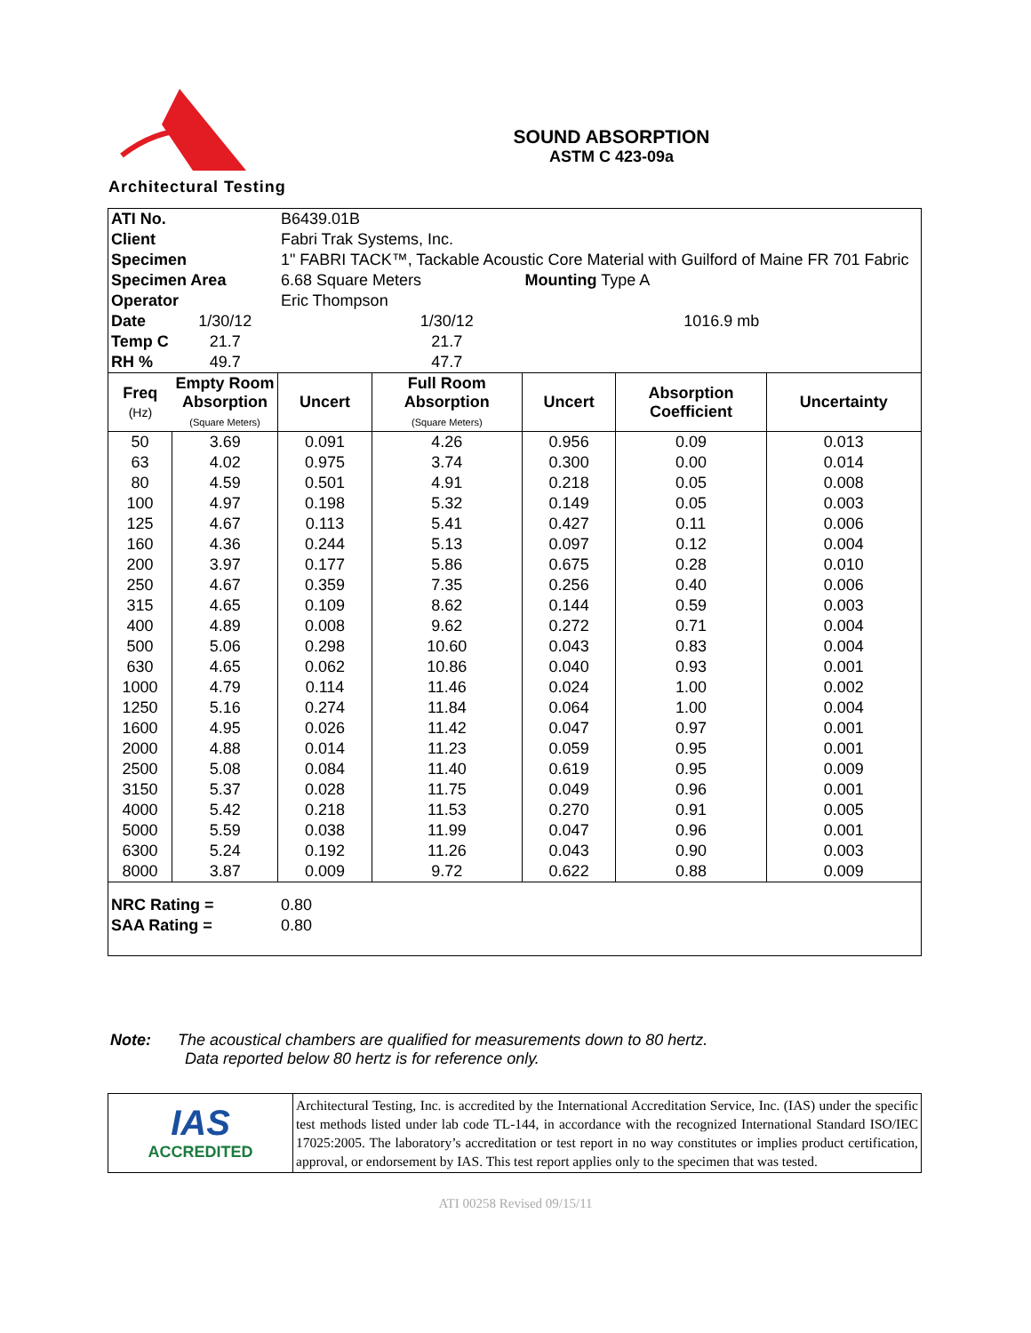Architectural Testing
SOUND ABSORPTION
ASTM C 423-09a
| ATI No. | | B6439.01B | | | | |
| Client | | Fabri Trak Systems, Inc. | | | | |
| Specimen | | 1" FABRI TACK™, Tackable Acoustic Core Material with Guilford of Maine FR 701 Fabric | | | | |
| Specimen Area | | 6.68 Square Meters | | Mounting Type A | | |
| Operator | | Eric Thompson | | | | |
| Date | 1/30/12 | | 1/30/12 | 1016.9 mb | | |
| Temp C | 21.7 | | 21.7 | | | |
| RH % | 49.7 | | 47.7 | | | |
| Freq (Hz) | Empty Room Absorption (Square Meters) | Uncert | Full Room Absorption (Square Meters) | Uncert | Absorption Coefficient | Uncertainty |
| 50 | 3.69 | 0.091 | 4.26 | 0.956 | 0.09 | 0.013 |
| 63 | 4.02 | 0.975 | 3.74 | 0.300 | 0.00 | 0.014 |
| 80 | 4.59 | 0.501 | 4.91 | 0.218 | 0.05 | 0.008 |
| 100 | 4.97 | 0.198 | 5.32 | 0.149 | 0.05 | 0.003 |
| 125 | 4.67 | 0.113 | 5.41 | 0.427 | 0.11 | 0.006 |
| 160 | 4.36 | 0.244 | 5.13 | 0.097 | 0.12 | 0.004 |
| 200 | 3.97 | 0.177 | 5.86 | 0.675 | 0.28 | 0.010 |
| 250 | 4.67 | 0.359 | 7.35 | 0.256 | 0.40 | 0.006 |
| 315 | 4.65 | 0.109 | 8.62 | 0.144 | 0.59 | 0.003 |
| 400 | 4.89 | 0.008 | 9.62 | 0.272 | 0.71 | 0.004 |
| 500 | 5.06 | 0.298 | 10.60 | 0.043 | 0.83 | 0.004 |
| 630 | 4.65 | 0.062 | 10.86 | 0.040 | 0.93 | 0.001 |
| 1000 | 4.79 | 0.114 | 11.46 | 0.024 | 1.00 | 0.002 |
| 1250 | 5.16 | 0.274 | 11.84 | 0.064 | 1.00 | 0.004 |
| 1600 | 4.95 | 0.026 | 11.42 | 0.047 | 0.97 | 0.001 |
| 2000 | 4.88 | 0.014 | 11.23 | 0.059 | 0.95 | 0.001 |
| 2500 | 5.08 | 0.084 | 11.40 | 0.619 | 0.95 | 0.009 |
| 3150 | 5.37 | 0.028 | 11.75 | 0.049 | 0.96 | 0.001 |
| 4000 | 5.42 | 0.218 | 11.53 | 0.270 | 0.91 | 0.005 |
| 5000 | 5.59 | 0.038 | 11.99 | 0.047 | 0.96 | 0.001 |
| 6300 | 5.24 | 0.192 | 11.26 | 0.043 | 0.90 | 0.003 |
| 8000 | 3.87 | 0.009 | 9.72 | 0.622 | 0.88 | 0.009 |
| NRC Rating = | | 0.80 | | | | |
| SAA Rating = | | 0.80 | | | | |
Note: The acoustical chambers are qualified for measurements down to 80 hertz.
Data reported below 80 hertz is for reference only.
| IAS ACCREDITED | Architectural Testing, Inc. is accredited by the International Accreditation Service, Inc. (IAS) under the specific test methods listed under lab code TL-144, in accordance with the recognized International Standard ISO/IEC 17025:2005. The laboratory’s accreditation or test report in no way constitutes or implies product certification, approval, or endorsement by IAS. This test report applies only to the specimen that was tested. |
ATI 00258 Revised 09/15/11